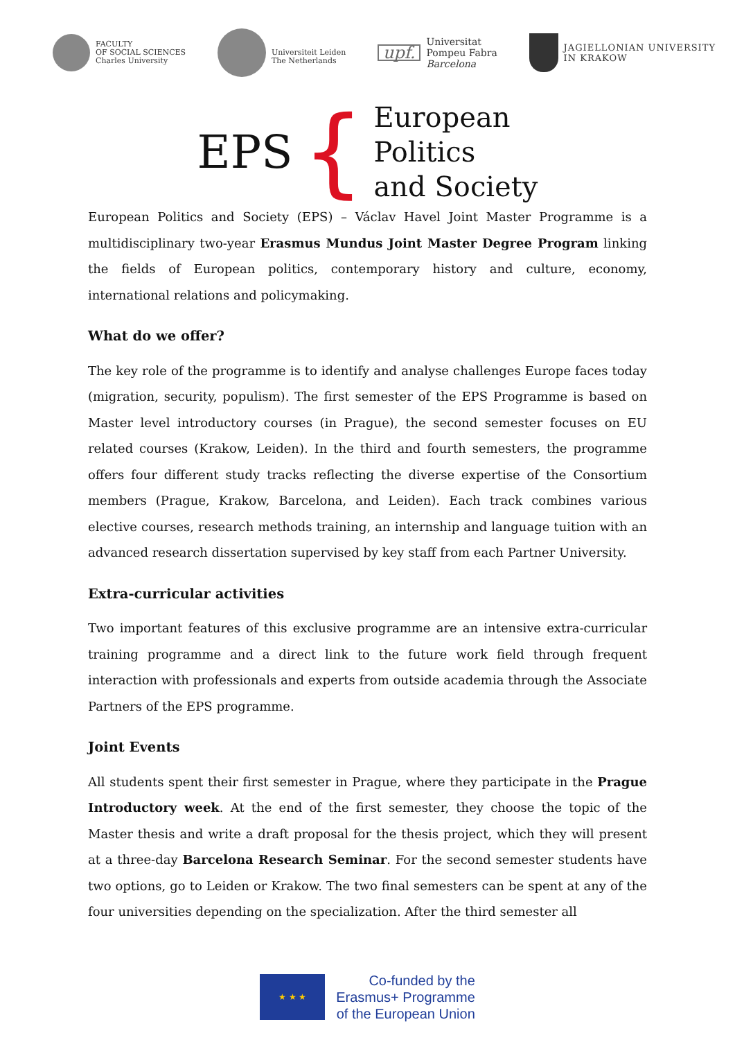FACULTY
OF SOCIAL SCIENCES
Charles University
Universiteit Leiden
The Netherlands
upf.
Universitat
Pompeu Fabra
Barcelona
JAGIELLONIAN UNIVERSITY
IN KRAKOW
EPS
{
European
Politics
and Society
European Politics and Society (EPS) – Václav Havel Joint Master Programme is a multidisciplinary two-year Erasmus Mundus Joint Master Degree Program linking the fields of European politics, contemporary history and culture, economy, international relations and policymaking.
What do we offer?
The key role of the programme is to identify and analyse challenges Europe faces today (migration, security, populism). The first semester of the EPS Programme is based on Master level introductory courses (in Prague), the second semester focuses on EU related courses (Krakow, Leiden). In the third and fourth semesters, the programme offers four different study tracks reflecting the diverse expertise of the Consortium members (Prague, Krakow, Barcelona, and Leiden). Each track combines various elective courses, research methods training, an internship and language tuition with an advanced research dissertation supervised by key staff from each Partner University.
Extra-curricular activities
Two important features of this exclusive programme are an intensive extra-curricular training programme and a direct link to the future work field through frequent interaction with professionals and experts from outside academia through the Associate Partners of the EPS programme.
Joint Events
All students spent their first semester in Prague, where they participate in the Prague Introductory week. At the end of the first semester, they choose the topic of the Master thesis and write a draft proposal for the thesis project, which they will present at a three-day Barcelona Research Seminar. For the second semester students have two options, go to Leiden or Krakow. The two final semesters can be spent at any of the four universities depending on the specialization. After the third semester all
★ ★ ★
Co-funded by the
Erasmus+ Programme
of the European Union